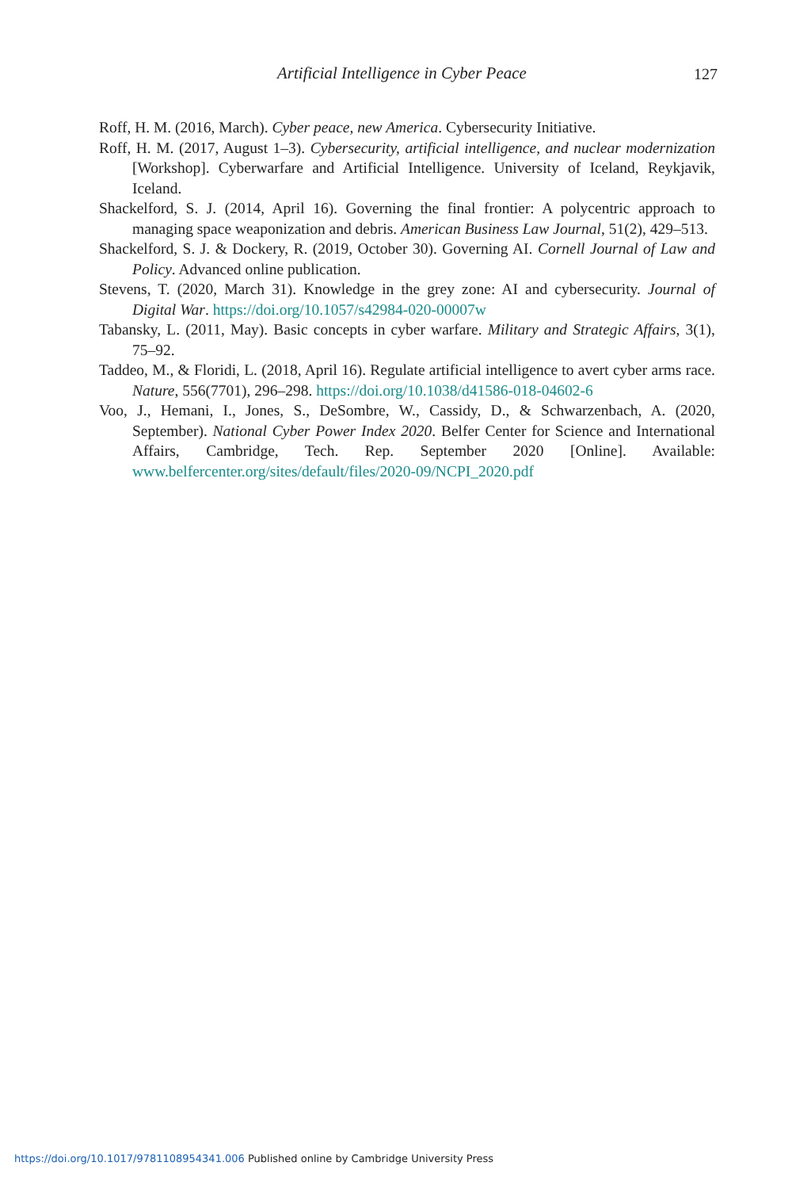Artificial Intelligence in Cyber Peace 127
Roff, H. M. (2016, March). Cyber peace, new America. Cybersecurity Initiative.
Roff, H. M. (2017, August 1–3). Cybersecurity, artificial intelligence, and nuclear modernization [Workshop]. Cyberwarfare and Artificial Intelligence. University of Iceland, Reykjavik, Iceland.
Shackelford, S. J. (2014, April 16). Governing the final frontier: A polycentric approach to managing space weaponization and debris. American Business Law Journal, 51(2), 429–513.
Shackelford, S. J. & Dockery, R. (2019, October 30). Governing AI. Cornell Journal of Law and Policy. Advanced online publication.
Stevens, T. (2020, March 31). Knowledge in the grey zone: AI and cybersecurity. Journal of Digital War. https://doi.org/10.1057/s42984-020-00007w
Tabansky, L. (2011, May). Basic concepts in cyber warfare. Military and Strategic Affairs, 3(1), 75–92.
Taddeo, M., & Floridi, L. (2018, April 16). Regulate artificial intelligence to avert cyber arms race. Nature, 556(7701), 296–298. https://doi.org/10.1038/d41586-018-04602-6
Voo, J., Hemani, I., Jones, S., DeSombre, W., Cassidy, D., & Schwarzenbach, A. (2020, September). National Cyber Power Index 2020. Belfer Center for Science and International Affairs, Cambridge, Tech. Rep. September 2020 [Online]. Available: www.belfercenter.org/sites/default/files/2020-09/NCPI_2020.pdf
https://doi.org/10.1017/9781108954341.006 Published online by Cambridge University Press